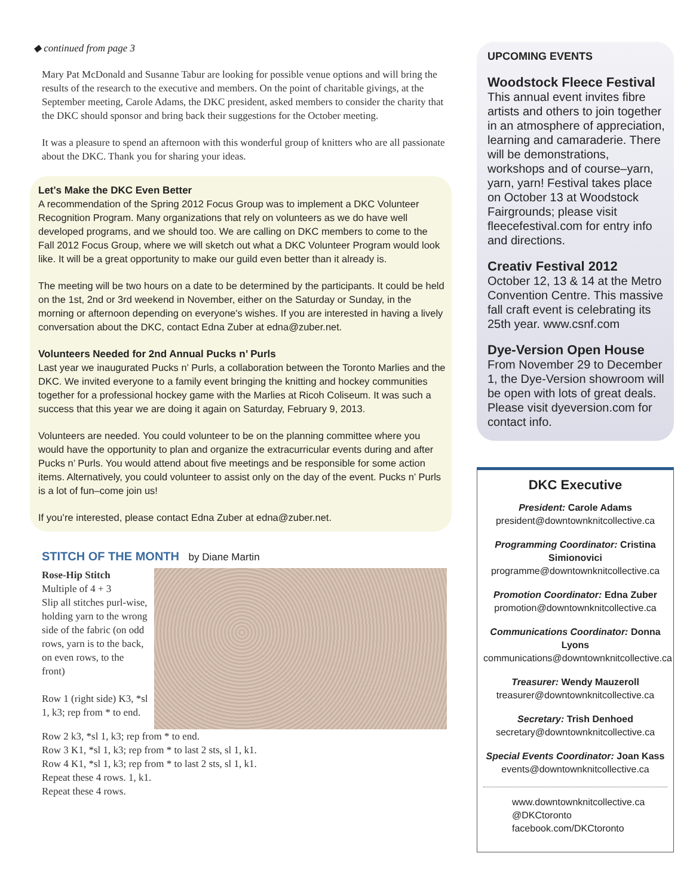◆ continued from page 3
Mary Pat McDonald and Susanne Tabur are looking for possible venue options and will bring the results of the research to the executive and members. On the point of charitable givings, at the September meeting, Carole Adams, the DKC president, asked members to consider the charity that the DKC should sponsor and bring back their suggestions for the October meeting.
It was a pleasure to spend an afternoon with this wonderful group of knitters who are all passionate about the DKC. Thank you for sharing your ideas.
Let's Make the DKC Even Better
A recommendation of the Spring 2012 Focus Group was to implement a DKC Volunteer Recognition Program. Many organizations that rely on volunteers as we do have well developed programs, and we should too. We are calling on DKC members to come to the Fall 2012 Focus Group, where we will sketch out what a DKC Volunteer Program would look like. It will be a great opportunity to make our guild even better than it already is.
The meeting will be two hours on a date to be determined by the participants. It could be held on the 1st, 2nd or 3rd weekend in November, either on the Saturday or Sunday, in the morning or afternoon depending on everyone's wishes. If you are interested in having a lively conversation about the DKC, contact Edna Zuber at edna@zuber.net.
Volunteers Needed for 2nd Annual Pucks n’ Purls
Last year we inaugurated Pucks n’ Purls, a collaboration between the Toronto Marlies and the DKC. We invited everyone to a family event bringing the knitting and hockey communities together for a professional hockey game with the Marlies at Ricoh Coliseum. It was such a success that this year we are doing it again on Saturday, February 9, 2013.
Volunteers are needed. You could volunteer to be on the planning committee where you would have the opportunity to plan and organize the extracurricular events during and after Pucks n’ Purls. You would attend about five meetings and be responsible for some action items. Alternatively, you could volunteer to assist only on the day of the event. Pucks n’ Purls is a lot of fun–come join us!
If you’re interested, please contact Edna Zuber at edna@zuber.net.
STITCH OF THE MONTH by Diane Martin
Rose-Hip Stitch
Multiple of 4 + 3
Slip all stitches purl-wise, holding yarn to the wrong side of the fabric (on odd rows, yarn is to the back, on even rows, to the front)
Row 1 (right side) K3, *sl 1, k3; rep from * to end.
Row 2 k3, *sl 1, k3; rep from * to end.
Row 3 K1, *sl 1, k3; rep from * to last 2 sts, sl 1, k1.
Row 4 K1, *sl 1, k3; rep from * to last 2 sts, sl 1, k1.
Repeat these 4 rows. 1, k1.
Repeat these 4 rows.
UPCOMING EVENTS
Woodstock Fleece Festival
This annual event invites fibre artists and others to join together in an atmosphere of appreciation, learning and camaraderie. There will be demonstrations, workshops and of course–yarn, yarn, yarn! Festival takes place on October 13 at Woodstock Fairgrounds; please visit fleecefestival.com for entry info and directions.
Creativ Festival 2012
October 12, 13 & 14 at the Metro Convention Centre. This massive fall craft event is celebrating its 25th year. www.csnf.com
Dye-Version Open House
From November 29 to December 1, the Dye-Version showroom will be open with lots of great deals. Please visit dyeversion.com for contact info.
DKC Executive
President: Carole Adams
president@downtownknitcollective.ca
Programming Coordinator: Cristina Simionovici
programme@downtownknitcollective.ca
Promotion Coordinator: Edna Zuber
promotion@downtownknitcollective.ca
Communications Coordinator: Donna Lyons
communications@downtownknitcollective.ca
Treasurer: Wendy Mauzeroll
treasurer@downtownknitcollective.ca
Secretary: Trish Denhoed
secretary@downtownknitcollective.ca
Special Events Coordinator: Joan Kass
events@downtownknitcollective.ca
www.downtownknitcollective.ca
@DKCtoronto
facebook.com/DKCtoronto